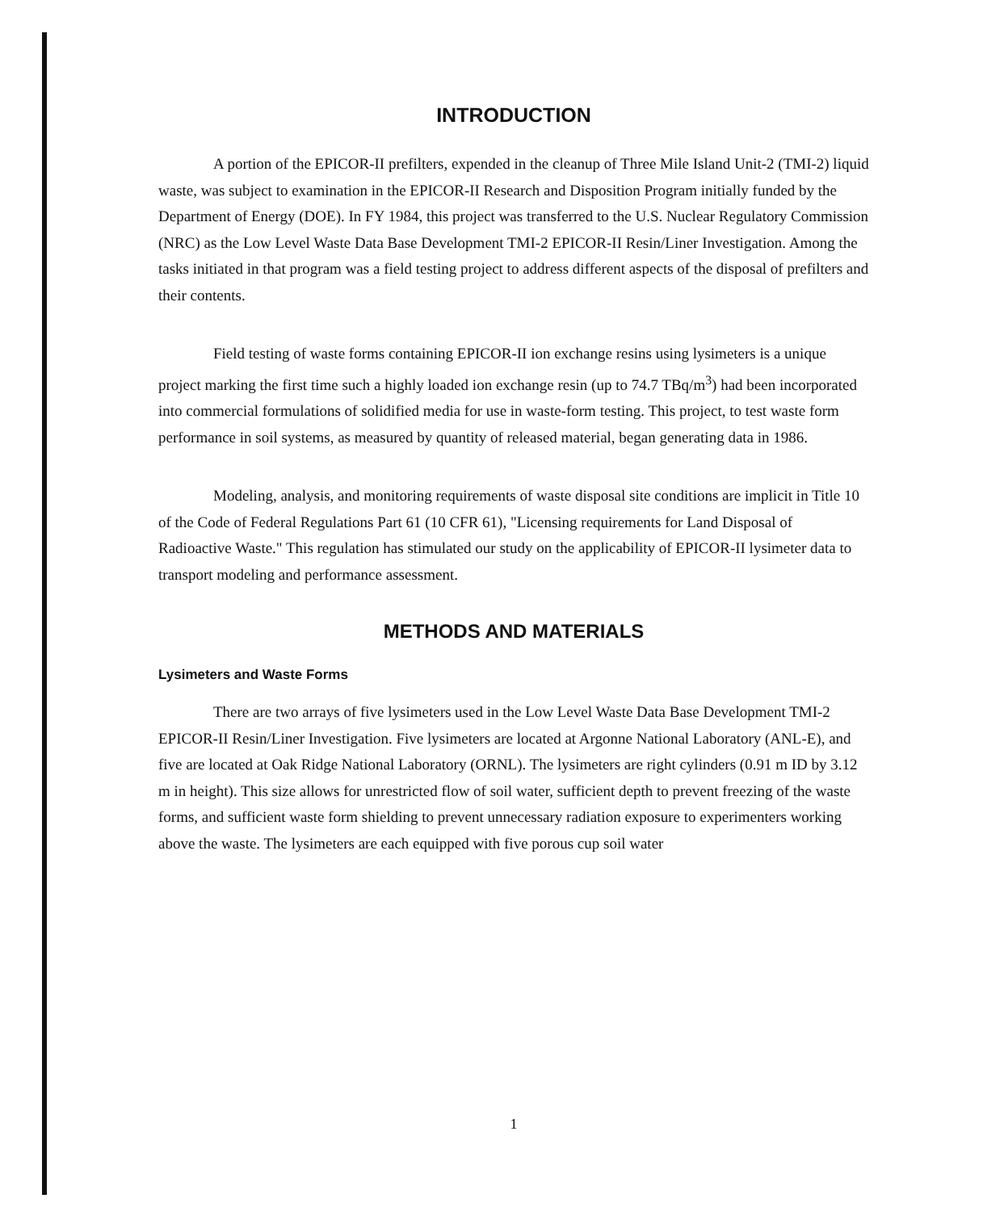INTRODUCTION
A portion of the EPICOR-II prefilters, expended in the cleanup of Three Mile Island Unit-2 (TMI-2) liquid waste, was subject to examination in the EPICOR-II Research and Disposition Program initially funded by the Department of Energy (DOE). In FY 1984, this project was transferred to the U.S. Nuclear Regulatory Commission (NRC) as the Low Level Waste Data Base Development TMI-2 EPICOR-II Resin/Liner Investigation. Among the tasks initiated in that program was a field testing project to address different aspects of the disposal of prefilters and their contents.
Field testing of waste forms containing EPICOR-II ion exchange resins using lysimeters is a unique project marking the first time such a highly loaded ion exchange resin (up to 74.7 TBq/m<sup>3</sup>) had been incorporated into commercial formulations of solidified media for use in waste-form testing. This project, to test waste form performance in soil systems, as measured by quantity of released material, began generating data in 1986.
Modeling, analysis, and monitoring requirements of waste disposal site conditions are implicit in Title 10 of the Code of Federal Regulations Part 61 (10 CFR 61), "Licensing requirements for Land Disposal of Radioactive Waste." This regulation has stimulated our study on the applicability of EPICOR-II lysimeter data to transport modeling and performance assessment.
METHODS AND MATERIALS
Lysimeters and Waste Forms
There are two arrays of five lysimeters used in the Low Level Waste Data Base Development TMI-2 EPICOR-II Resin/Liner Investigation. Five lysimeters are located at Argonne National Laboratory (ANL-E), and five are located at Oak Ridge National Laboratory (ORNL). The lysimeters are right cylinders (0.91 m ID by 3.12 m in height). This size allows for unrestricted flow of soil water, sufficient depth to prevent freezing of the waste forms, and sufficient waste form shielding to prevent unnecessary radiation exposure to experimenters working above the waste. The lysimeters are each equipped with five porous cup soil water
1